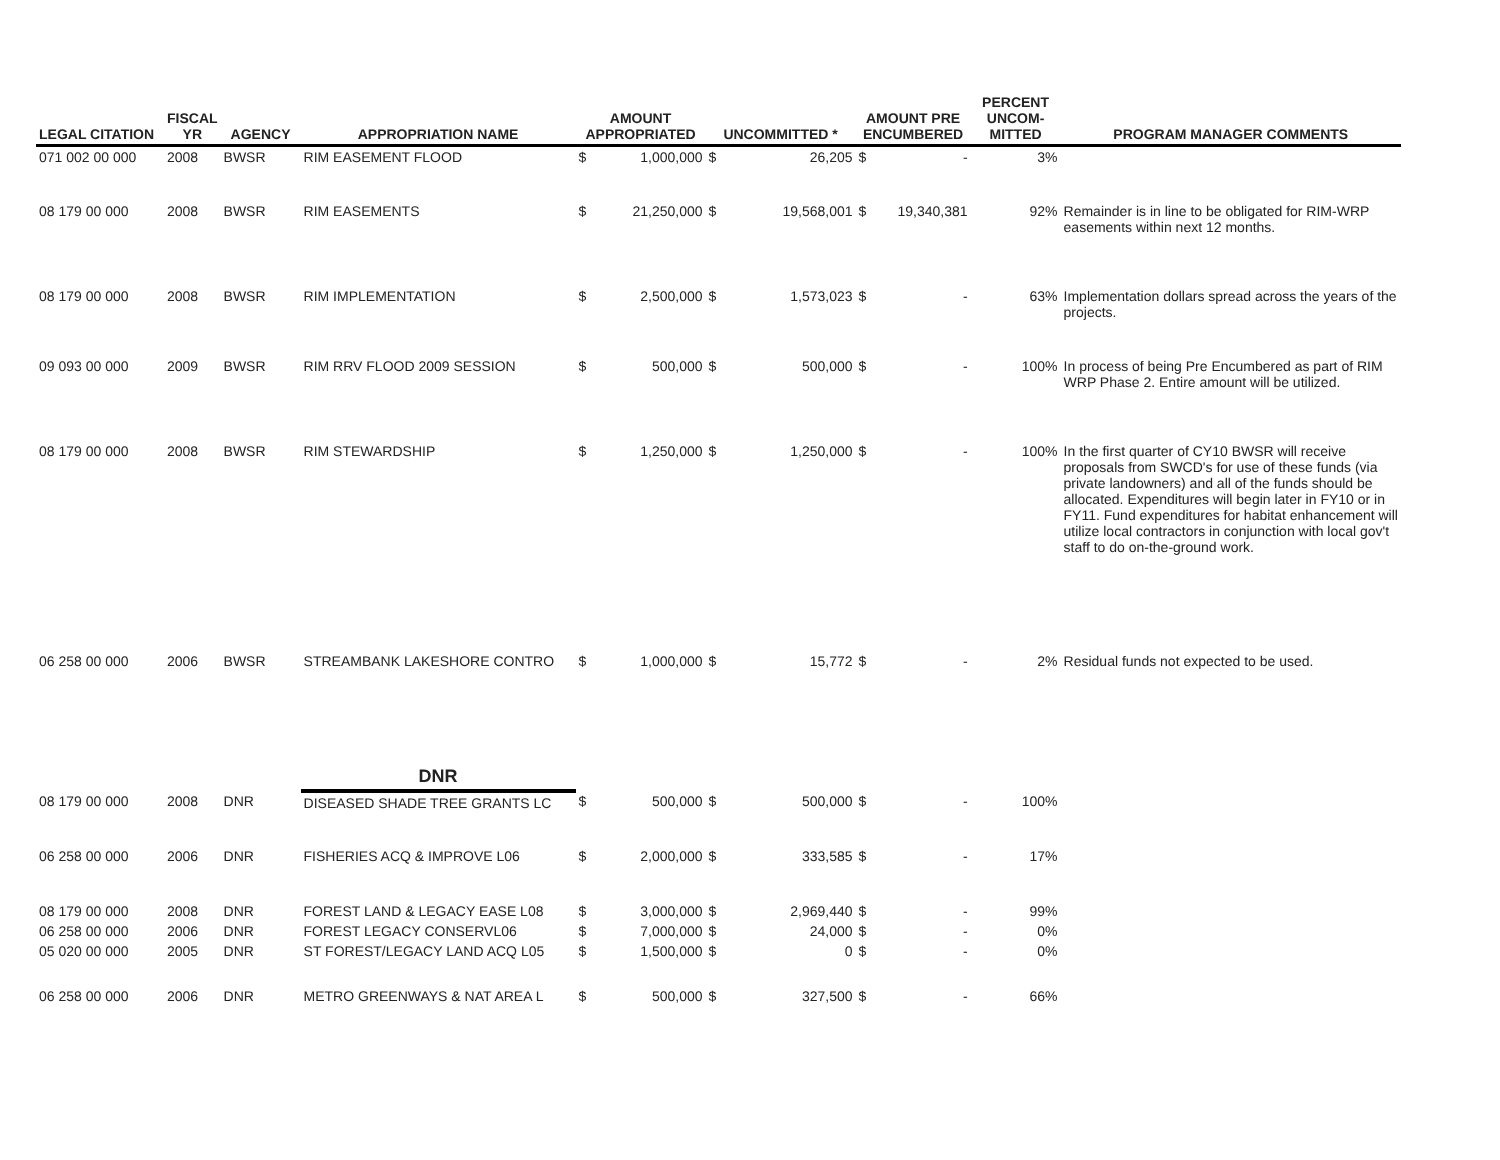| LEGAL CITATION | FISCAL YR | AGENCY | APPROPRIATION NAME | AMOUNT APPROPRIATED | | UNCOMMITTED * | | AMOUNT PRE ENCUMBERED | | PERCENT UNCOM- MITTED | PROGRAM MANAGER COMMENTS |
| --- | --- | --- | --- | --- | --- | --- | --- | --- | --- | --- | --- |
| 071 002 00 000 | 2008 | BWSR | RIM EASEMENT FLOOD | $ | 1,000,000 | $ | 26,205 | $ | - | 3% | |
| 08 179 00 000 | 2008 | BWSR | RIM EASEMENTS | $ | 21,250,000 | $ | 19,568,001 | $ | 19,340,381 | 92% | Remainder is in line to be obligated for RIM-WRP easements within next 12 months. |
| 08 179 00 000 | 2008 | BWSR | RIM IMPLEMENTATION | $ | 2,500,000 | $ | 1,573,023 | $ | - | 63% | Implementation dollars spread across the years of the projects. |
| 09 093 00 000 | 2009 | BWSR | RIM RRV FLOOD 2009 SESSION | $ | 500,000 | $ | 500,000 | $ | - | 100% | In process of being Pre Encumbered as part of RIM WRP Phase 2. Entire amount will be utilized. |
| 08 179 00 000 | 2008 | BWSR | RIM STEWARDSHIP | $ | 1,250,000 | $ | 1,250,000 | $ | - | 100% | In the first quarter of CY10 BWSR will receive proposals from SWCD's for use of these funds (via private landowners) and all of the funds should be allocated. Expenditures will begin later in FY10 or in FY11. Fund expenditures for habitat enhancement will utilize local contractors in conjunction with local gov't staff to do on-the-ground work. |
| 06 258 00 000 | 2006 | BWSR | STREAMBANK LAKESHORE CONTRO | $ | 1,000,000 | $ | 15,772 | $ | - | 2% | Residual funds not expected to be used. |
| | | | DNR | | | | | | | | |
| 08 179 00 000 | 2008 | DNR | DISEASED SHADE TREE GRANTS LC | $ | 500,000 | $ | 500,000 | $ | - | 100% | |
| 06 258 00 000 | 2006 | DNR | FISHERIES ACQ & IMPROVE L06 | $ | 2,000,000 | $ | 333,585 | $ | - | 17% | |
| 08 179 00 000 | 2008 | DNR | FOREST LAND & LEGACY EASE L08 | $ | 3,000,000 | $ | 2,969,440 | $ | - | 99% | |
| 06 258 00 000 | 2006 | DNR | FOREST LEGACY CONSERVL06 | $ | 7,000,000 | $ | 24,000 | $ | - | 0% | |
| 05 020 00 000 | 2005 | DNR | ST FOREST/LEGACY LAND ACQ L05 | $ | 1,500,000 | $ | 0 | $ | - | 0% | |
| 06 258 00 000 | 2006 | DNR | METRO GREENWAYS & NAT AREA L | $ | 500,000 | $ | 327,500 | $ | - | 66% | |